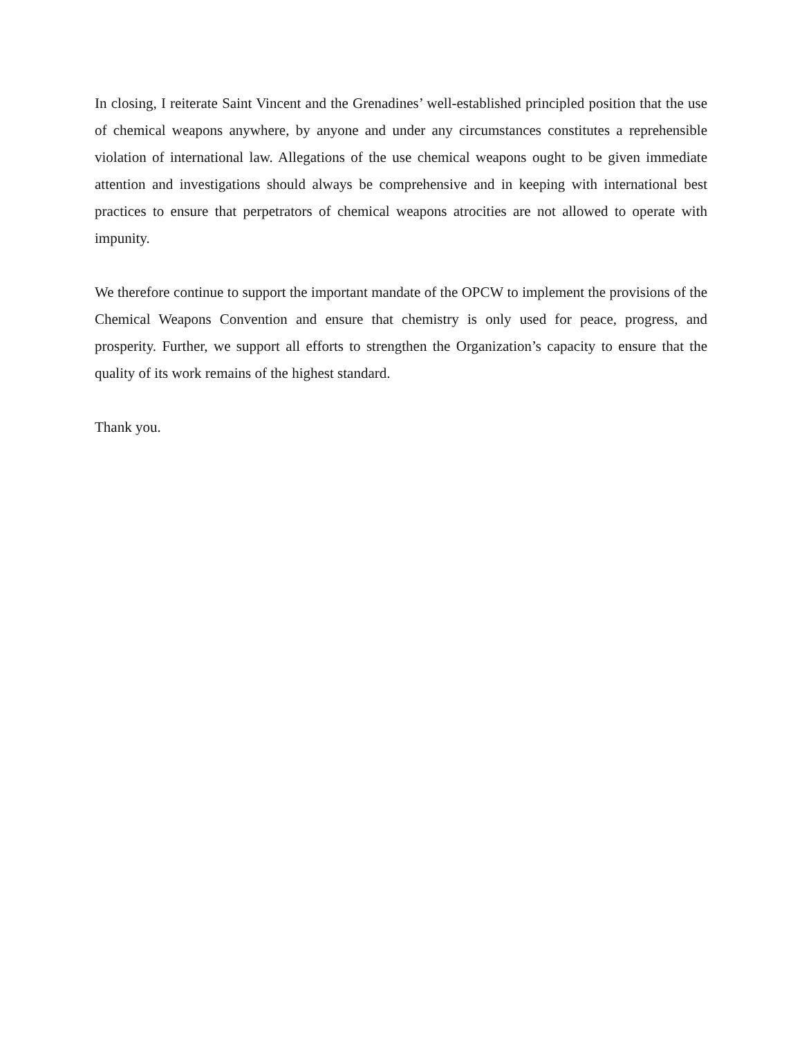In closing, I reiterate Saint Vincent and the Grenadines’ well-established principled position that the use of chemical weapons anywhere, by anyone and under any circumstances constitutes a reprehensible violation of international law. Allegations of the use chemical weapons ought to be given immediate attention and investigations should always be comprehensive and in keeping with international best practices to ensure that perpetrators of chemical weapons atrocities are not allowed to operate with impunity.
We therefore continue to support the important mandate of the OPCW to implement the provisions of the Chemical Weapons Convention and ensure that chemistry is only used for peace, progress, and prosperity. Further, we support all efforts to strengthen the Organization’s capacity to ensure that the quality of its work remains of the highest standard.
Thank you.